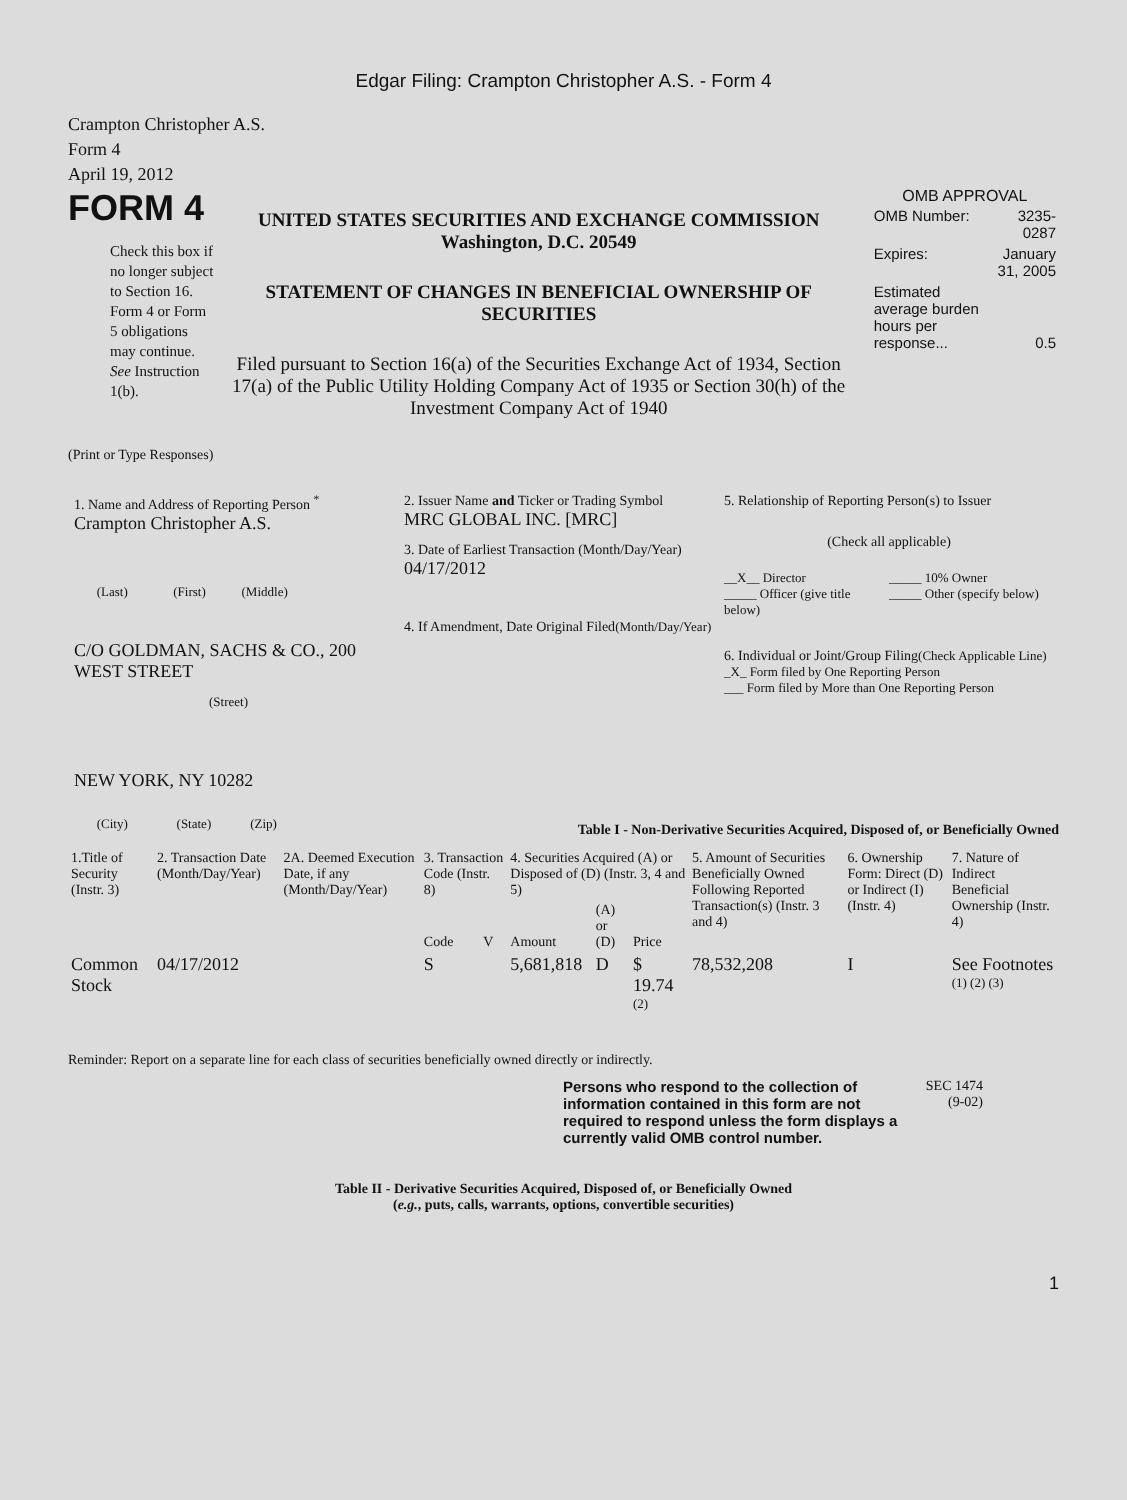Edgar Filing: Crampton Christopher A.S. - Form 4
Crampton Christopher A.S.
Form 4
April 19, 2012
FORM 4
Check this box if no longer subject to Section 16. Form 4 or Form 5 obligations may continue. See Instruction 1(b).
UNITED STATES SECURITIES AND EXCHANGE COMMISSION
Washington, D.C. 20549
STATEMENT OF CHANGES IN BENEFICIAL OWNERSHIP OF SECURITIES
Filed pursuant to Section 16(a) of the Securities Exchange Act of 1934, Section 17(a) of the Public Utility Holding Company Act of 1935 or Section 30(h) of the Investment Company Act of 1940
OMB APPROVAL
| OMB Number: | 3235-0287 |
| Expires: | January 31, 2005 |
| Estimated average burden hours per response... | 0.5 |
(Print or Type Responses)
1. Name and Address of Reporting Person <sup>*</sup>
Crampton Christopher A.S.
(Last) (First) (Middle)
C/O GOLDMAN, SACHS & CO., 200 WEST STREET
(Street)
NEW YORK, NY 10282
(City) (State) (Zip)
2. Issuer Name and Ticker or Trading Symbol
MRC GLOBAL INC. [MRC]
3. Date of Earliest Transaction (Month/Day/Year)
04/17/2012
4. If Amendment, Date Original Filed(Month/Day/Year)
5. Relationship of Reporting Person(s) to Issuer
(Check all applicable)
__X__ Director
_____ 10% Owner
_____ Officer (give title below)
_____ Other (specify below)
6. Individual or Joint/Group Filing(Check Applicable Line)
_X_ Form filed by One Reporting Person
___ Form filed by More than One Reporting Person
Table I - Non-Derivative Securities Acquired, Disposed of, or Beneficially Owned
| 1.Title of Security (Instr. 3) | 2. Transaction Date (Month/Day/Year) | 2A. Deemed Execution Date, if any (Month/Day/Year) | 3. Transaction Code (Instr. 8) | | 4. Securities Acquired (A) or Disposed of (D) (Instr. 3, 4 and 5) | | | 5. Amount of Securities Beneficially Owned Following Reported Transaction(s) (Instr. 3 and 4) | 6. Ownership Form: Direct (D) or Indirect (I) (Instr. 4) | 7. Nature of Indirect Beneficial Ownership (Instr. 4) |
| --- | --- | --- | --- | --- | --- | --- | --- | --- | --- | --- |
| | | | Code | V | Amount | (A) or (D) | Price | | | |
| Common Stock | 04/17/2012 | | S | | 5,681,818 | D | $ 19.74 <sup>(2)</sup> | 78,532,208 | I | See Footnotes <sup>(1) (2) (3)</sup> |
Reminder: Report on a separate line for each class of securities beneficially owned directly or indirectly.
Persons who respond to the collection of information contained in this form are not required to respond unless the form displays a currently valid OMB control number.
SEC 1474
(9-02)
Table II - Derivative Securities Acquired, Disposed of, or Beneficially Owned
(e.g., puts, calls, warrants, options, convertible securities)
1